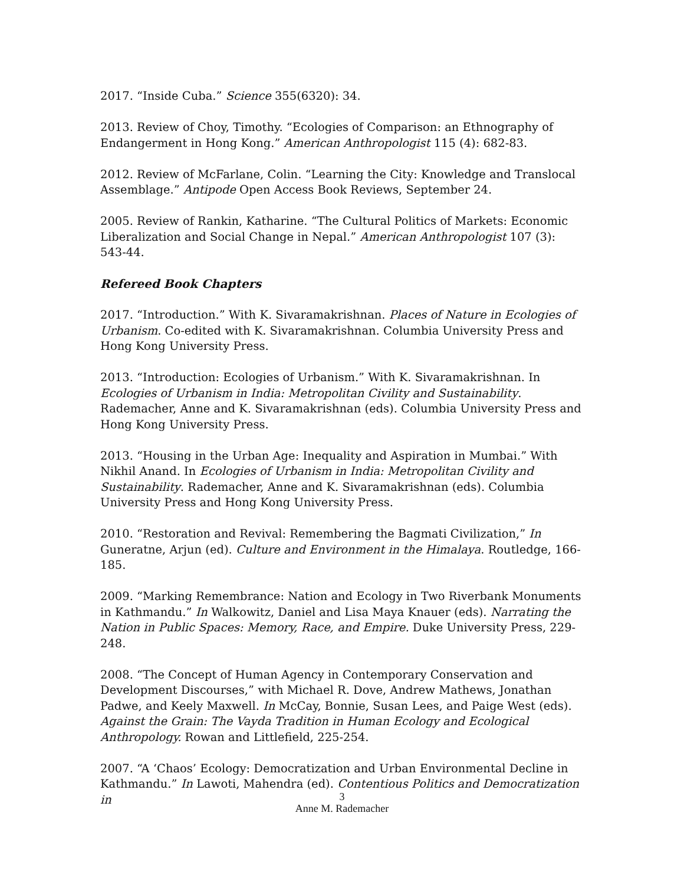2017. “Inside Cuba.” Science 355(6320): 34.
2013. Review of Choy, Timothy. “Ecologies of Comparison: an Ethnography of Endangerment in Hong Kong.” American Anthropologist 115 (4): 682-83.
2012. Review of McFarlane, Colin. “Learning the City: Knowledge and Translocal Assemblage.” Antipode Open Access Book Reviews, September 24.
2005. Review of Rankin, Katharine. “The Cultural Politics of Markets: Economic Liberalization and Social Change in Nepal.” American Anthropologist 107 (3): 543-44.
Refereed Book Chapters
2017. “Introduction.” With K. Sivaramakrishnan. Places of Nature in Ecologies of Urbanism. Co-edited with K. Sivaramakrishnan. Columbia University Press and Hong Kong University Press.
2013. “Introduction: Ecologies of Urbanism.” With K. Sivaramakrishnan. In Ecologies of Urbanism in India: Metropolitan Civility and Sustainability. Rademacher, Anne and K. Sivaramakrishnan (eds). Columbia University Press and Hong Kong University Press.
2013. “Housing in the Urban Age: Inequality and Aspiration in Mumbai.” With Nikhil Anand. In Ecologies of Urbanism in India: Metropolitan Civility and Sustainability. Rademacher, Anne and K. Sivaramakrishnan (eds). Columbia University Press and Hong Kong University Press.
2010. “Restoration and Revival: Remembering the Bagmati Civilization,” In Guneratne, Arjun (ed). Culture and Environment in the Himalaya. Routledge, 166-185.
2009. “Marking Remembrance: Nation and Ecology in Two Riverbank Monuments in Kathmandu.” In Walkowitz, Daniel and Lisa Maya Knauer (eds). Narrating the Nation in Public Spaces: Memory, Race, and Empire. Duke University Press, 229-248.
2008. “The Concept of Human Agency in Contemporary Conservation and Development Discourses,” with Michael R. Dove, Andrew Mathews, Jonathan Padwe, and Keely Maxwell. In McCay, Bonnie, Susan Lees, and Paige West (eds). Against the Grain: The Vayda Tradition in Human Ecology and Ecological Anthropology. Rowan and Littlefield, 225-254.
2007. “A ‘Chaos’ Ecology: Democratization and Urban Environmental Decline in Kathmandu.” In Lawoti, Mahendra (ed). Contentious Politics and Democratization in
3
Anne M. Rademacher